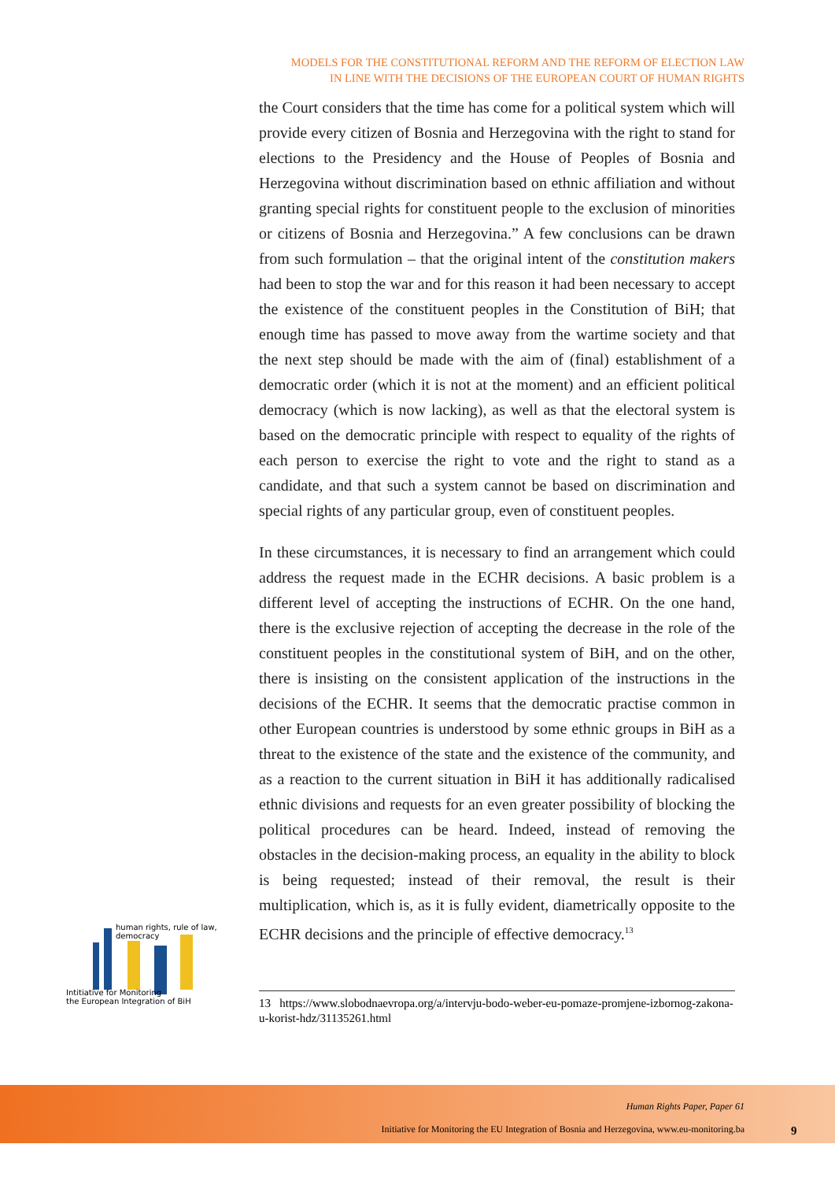MODELS FOR THE CONSTITUTIONAL REFORM AND THE REFORM OF ELECTION LAW
IN LINE WITH THE DECISIONS OF THE EUROPEAN COURT OF HUMAN RIGHTS
the Court considers that the time has come for a political system which will provide every citizen of Bosnia and Herzegovina with the right to stand for elections to the Presidency and the House of Peoples of Bosnia and Herzegovina without discrimination based on ethnic affiliation and without granting special rights for constituent people to the exclusion of minorities or citizens of Bosnia and Herzegovina.” A few conclusions can be drawn from such formulation – that the original intent of the constitution makers had been to stop the war and for this reason it had been necessary to accept the existence of the constituent peoples in the Constitution of BiH; that enough time has passed to move away from the wartime society and that the next step should be made with the aim of (final) establishment of a democratic order (which it is not at the moment) and an efficient political democracy (which is now lacking), as well as that the electoral system is based on the democratic principle with respect to equality of the rights of each person to exercise the right to vote and the right to stand as a candidate, and that such a system cannot be based on discrimination and special rights of any particular group, even of constituent peoples.
In these circumstances, it is necessary to find an arrangement which could address the request made in the ECHR decisions. A basic problem is a different level of accepting the instructions of ECHR. On the one hand, there is the exclusive rejection of accepting the decrease in the role of the constituent peoples in the constitutional system of BiH, and on the other, there is insisting on the consistent application of the instructions in the decisions of the ECHR. It seems that the democratic practise common in other European countries is understood by some ethnic groups in BiH as a threat to the existence of the state and the existence of the community, and as a reaction to the current situation in BiH it has additionally radicalised ethnic divisions and requests for an even greater possibility of blocking the political procedures can be heard. Indeed, instead of removing the obstacles in the decision-making process, an equality in the ability to block is being requested; instead of their removal, the result is their multiplication, which is, as it is fully evident, diametrically opposite to the ECHR decisions and the principle of effective democracy.<sup>13</sup>
13 https://www.slobodnaevropa.org/a/intervju-bodo-weber-eu-pomaze-promjene-izbornog-zakona-u-korist-hdz/31135261.html
human rights, rule of law, democracy
Intitiative for Monitoring
the European Integration of BiH
Human Rights Paper, Paper 61
Initiative for Monitoring the EU Integration of Bosnia and Herzegovina, www.eu-monitoring.ba
9